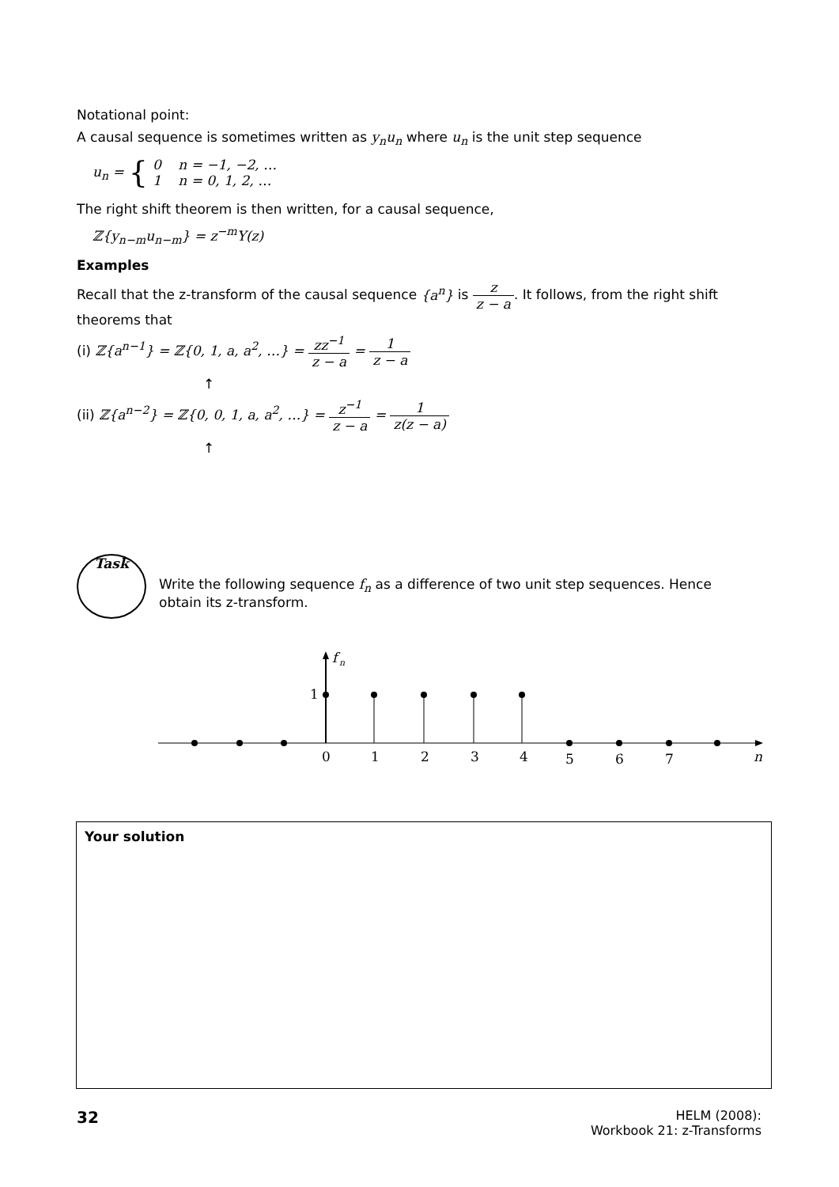Notational point:
A causal sequence is sometimes written as y<sub>n</sub>u<sub>n</sub> where u<sub>n</sub> is the unit step sequence
u<sub>n</sub> = { 0 n = −1, −2, …
1 n = 0, 1, 2, …
The right shift theorem is then written, for a causal sequence,
ℤ{y<sub>n−m</sub>u<sub>n−m</sub>} = z<sup>−m</sup>Y(z)
Examples
Recall that the z-transform of the causal sequence {a<sup>n</sup>} is z z − a. It follows, from the right shift theorems that
(i) ℤ{a<sup>n−1</sup>} = ℤ{0, 1, a, a<sup>2</sup>, …} = zz<sup>−1</sup> z − a = 1 z − a
↑
(ii) ℤ{a<sup>n−2</sup>} = ℤ{0, 0, 1, a, a<sup>2</sup>, …} = z<sup>−1</sup> z − a = 1 z(z − a)
↑
Task
Write the following sequence f<sub>n</sub> as a difference of two unit step sequences. Hence obtain its z-transform.
f
n
1
0
1
2
3
4
5
6
7
n
Your solution
32
HELM (2008):
Workbook 21: z-Transforms